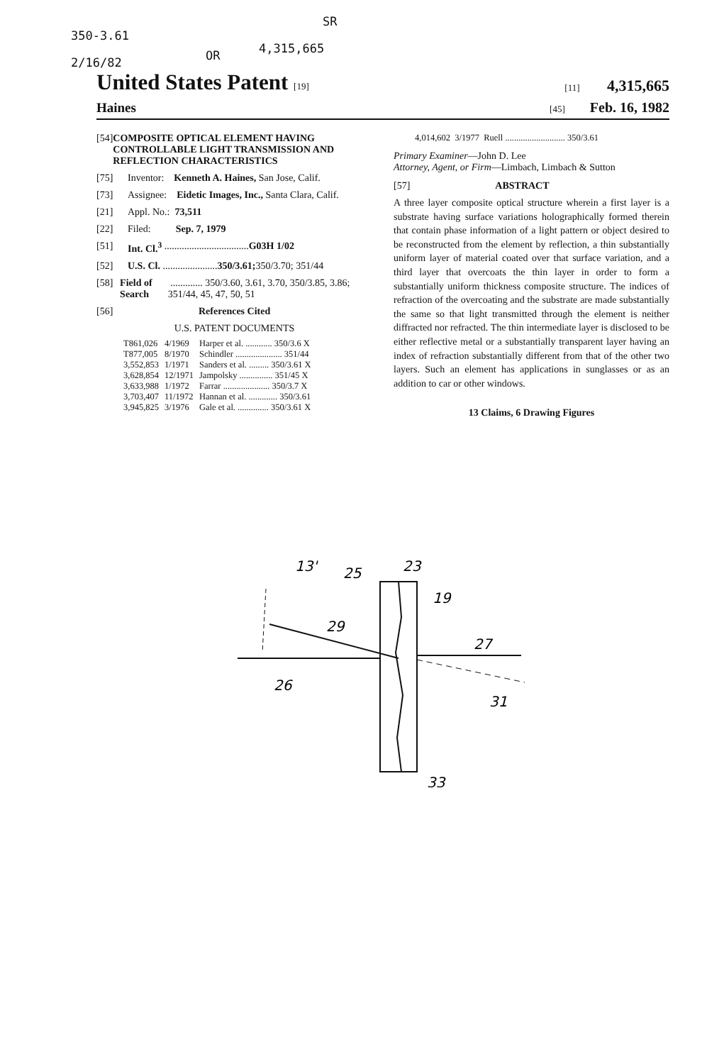SR
350-3.61
OR 4,315,665
2/16/82
United States Patent [19]
[11] 4,315,665
Haines
[45] Feb. 16, 1982
[54] COMPOSITE OPTICAL ELEMENT HAVING CONTROLLABLE LIGHT TRANSMISSION AND REFLECTION CHARACTERISTICS
[75] Inventor: Kenneth A. Haines, San Jose, Calif.
[73] Assignee: Eidetic Images, Inc., Santa Clara, Calif.
[21] Appl. No.: 73,511
[22] Filed: Sep. 7, 1979
[51] Int. Cl.<sup>3</sup> .................................. G03H 1/02
[52] U.S. Cl. ...................... 350/3.61; 350/3.70; 351/44
[58] Field of Search ............. 350/3.60, 3.61, 3.70, 350/3.85, 3.86; 351/44, 45, 47, 50, 51
[56] References Cited
U.S. PATENT DOCUMENTS
| T861,026 | 4/1969 | Harper et al. ............ 350/3.6 X |
| T877,005 | 8/1970 | Schindler ..................... 351/44 |
| 3,552,853 | 1/1971 | Sanders et al. ......... 350/3.61 X |
| 3,628,854 | 12/1971 | Jampolsky ............... 351/45 X |
| 3,633,988 | 1/1972 | Farrar ..................... 350/3.7 X |
| 3,703,407 | 11/1972 | Hannan et al. ............. 350/3.61 |
| 3,945,825 | 3/1976 | Gale et al. .............. 350/3.61 X |
4,014,602 3/1977 Ruell ........................... 350/3.61
Primary Examiner—John D. Lee
Attorney, Agent, or Firm—Limbach, Limbach & Sutton
[57] ABSTRACT
A three layer composite optical structure wherein a first layer is a substrate having surface variations holographically formed therein that contain phase information of a light pattern or object desired to be reconstructed from the element by reflection, a thin substantially uniform layer of material coated over that surface variation, and a third layer that overcoats the thin layer in order to form a substantially uniform thickness composite structure. The indices of refraction of the overcoating and the substrate are made substantially the same so that light transmitted through the element is neither diffracted nor refracted. The thin intermediate layer is disclosed to be either reflective metal or a substantially transparent layer having an index of refraction substantially different from that of the other two layers. Such an element has applications in sunglasses or as an addition to car or other windows.
13 Claims, 6 Drawing Figures
13'
25
23
19
29
27
26
31
33